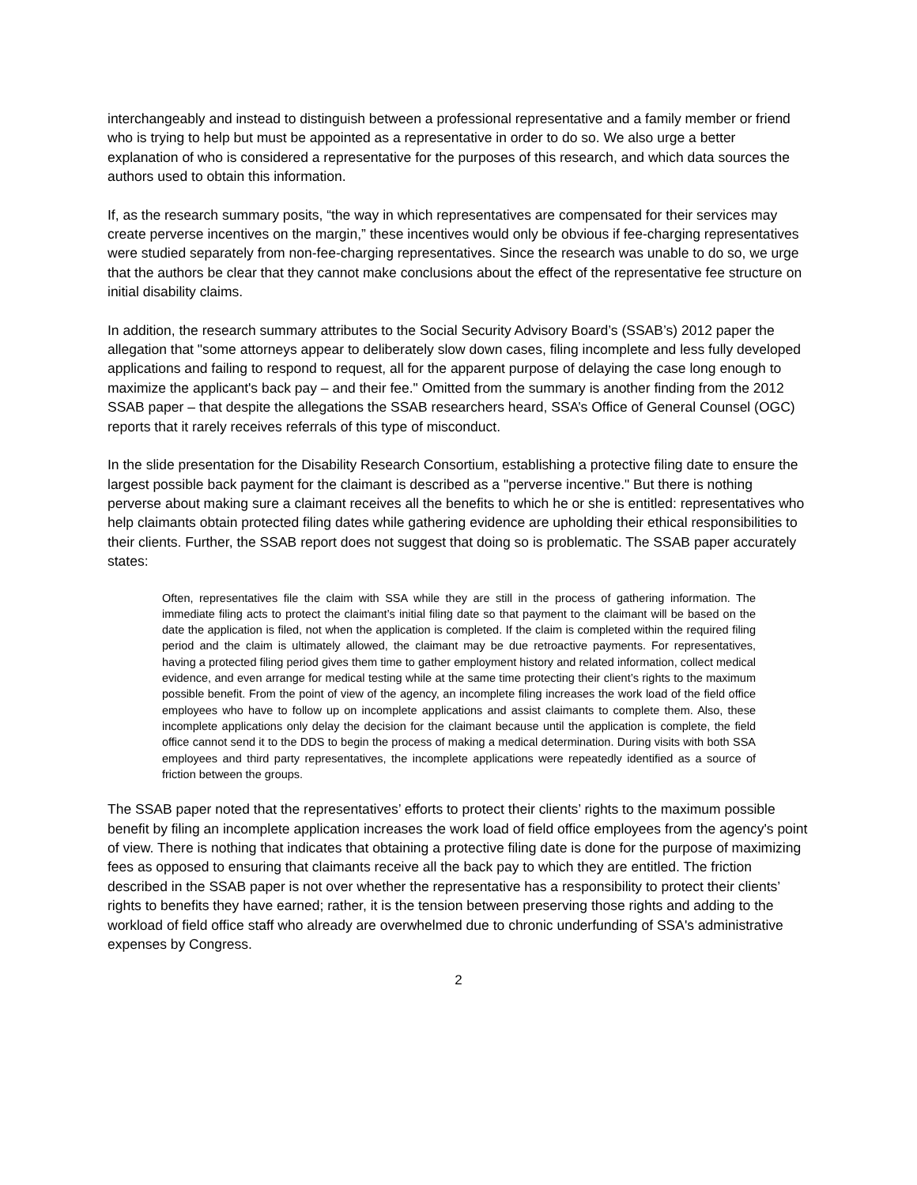interchangeably and instead to distinguish between a professional representative and a family member or friend who is trying to help but must be appointed as a representative in order to do so. We also urge a better explanation of who is considered a representative for the purposes of this research, and which data sources the authors used to obtain this information.
If, as the research summary posits, “the way in which representatives are compensated for their services may create perverse incentives on the margin,” these incentives would only be obvious if fee-charging representatives were studied separately from non-fee-charging representatives. Since the research was unable to do so, we urge that the authors be clear that they cannot make conclusions about the effect of the representative fee structure on initial disability claims.
In addition, the research summary attributes to the Social Security Advisory Board’s (SSAB’s) 2012 paper the allegation that "some attorneys appear to deliberately slow down cases, filing incomplete and less fully developed applications and failing to respond to request, all for the apparent purpose of delaying the case long enough to maximize the applicant's back pay – and their fee." Omitted from the summary is another finding from the 2012 SSAB paper – that despite the allegations the SSAB researchers heard, SSA’s Office of General Counsel (OGC) reports that it rarely receives referrals of this type of misconduct.
In the slide presentation for the Disability Research Consortium, establishing a protective filing date to ensure the largest possible back payment for the claimant is described as a "perverse incentive." But there is nothing perverse about making sure a claimant receives all the benefits to which he or she is entitled: representatives who help claimants obtain protected filing dates while gathering evidence are upholding their ethical responsibilities to their clients. Further, the SSAB report does not suggest that doing so is problematic. The SSAB paper accurately states:
Often, representatives file the claim with SSA while they are still in the process of gathering information. The immediate filing acts to protect the claimant’s initial filing date so that payment to the claimant will be based on the date the application is filed, not when the application is completed. If the claim is completed within the required filing period and the claim is ultimately allowed, the claimant may be due retroactive payments. For representatives, having a protected filing period gives them time to gather employment history and related information, collect medical evidence, and even arrange for medical testing while at the same time protecting their client’s rights to the maximum possible benefit. From the point of view of the agency, an incomplete filing increases the work load of the field office employees who have to follow up on incomplete applications and assist claimants to complete them. Also, these incomplete applications only delay the decision for the claimant because until the application is complete, the field office cannot send it to the DDS to begin the process of making a medical determination. During visits with both SSA employees and third party representatives, the incomplete applications were repeatedly identified as a source of friction between the groups.
The SSAB paper noted that the representatives’ efforts to protect their clients’ rights to the maximum possible benefit by filing an incomplete application increases the work load of field office employees from the agency's point of view. There is nothing that indicates that obtaining a protective filing date is done for the purpose of maximizing fees as opposed to ensuring that claimants receive all the back pay to which they are entitled. The friction described in the SSAB paper is not over whether the representative has a responsibility to protect their clients’ rights to benefits they have earned; rather, it is the tension between preserving those rights and adding to the workload of field office staff who already are overwhelmed due to chronic underfunding of SSA's administrative expenses by Congress.
2